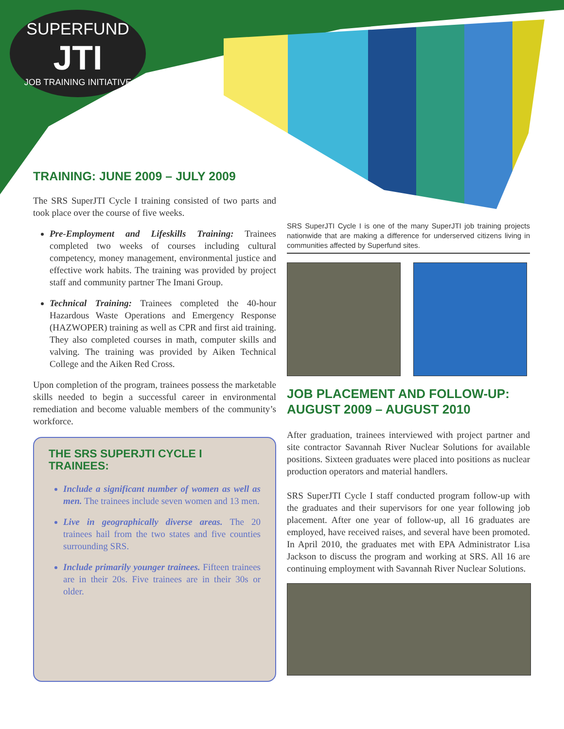SUPERFUND
JTI
JOB TRAINING INITIATIVE
TRAINING: JUNE 2009 – JULY 2009
The SRS SuperJTI Cycle I training consisted of two parts and took place over the course of five weeks.
Pre-Employment and Lifeskills Training: Trainees completed two weeks of courses including cultural competency, money management, environmental justice and effective work habits. The training was provided by project staff and community partner The Imani Group.
Technical Training: Trainees completed the 40-hour Hazardous Waste Operations and Emergency Response (HAZWOPER) training as well as CPR and first aid training. They also completed courses in math, computer skills and valving. The training was provided by Aiken Technical College and the Aiken Red Cross.
Upon completion of the program, trainees possess the marketable skills needed to begin a successful career in environmental remediation and become valuable members of the community’s workforce.
THE SRS SUPERJTI CYCLE I TRAINEES:
Include a significant number of women as well as men. The trainees include seven women and 13 men.
Live in geographically diverse areas. The 20 trainees hail from the two states and five counties surrounding SRS.
Include primarily younger trainees. Fifteen trainees are in their 20s. Five trainees are in their 30s or older.
SRS SuperJTI Cycle I is one of the many SuperJTI job training projects nationwide that are making a difference for underserved citizens living in communities affected by Superfund sites.
JOB PLACEMENT AND FOLLOW-UP: AUGUST 2009 – AUGUST 2010
After graduation, trainees interviewed with project partner and site contractor Savannah River Nuclear Solutions for available positions. Sixteen graduates were placed into positions as nuclear production operators and material handlers.
SRS SuperJTI Cycle I staff conducted program follow-up with the graduates and their supervisors for one year following job placement. After one year of follow-up, all 16 graduates are employed, have received raises, and several have been promoted. In April 2010, the graduates met with EPA Administrator Lisa Jackson to discuss the program and working at SRS. All 16 are continuing employment with Savannah River Nuclear Solutions.